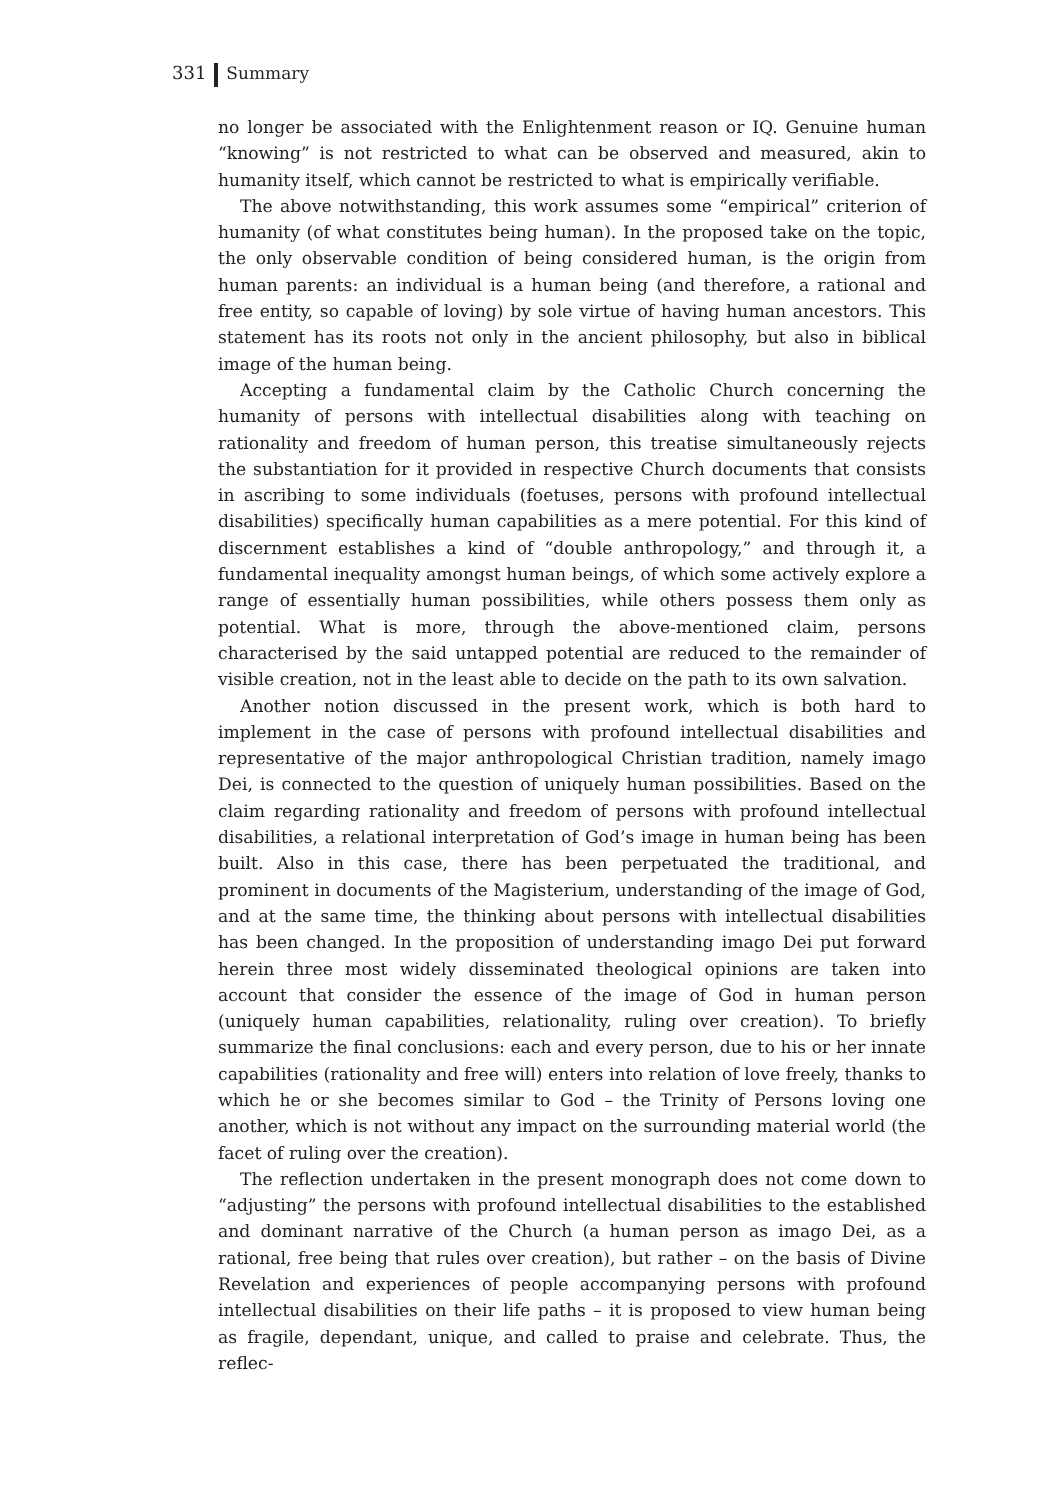331 Summary
no longer be associated with the Enlightenment reason or IQ. Genuine human “knowing” is not restricted to what can be observed and measured, akin to humanity itself, which cannot be restricted to what is empirically verifiable.
The above notwithstanding, this work assumes some “empirical” criterion of humanity (of what constitutes being human). In the proposed take on the topic, the only observable condition of being considered human, is the origin from human parents: an individual is a human being (and therefore, a rational and free entity, so capable of loving) by sole virtue of having human ancestors. This statement has its roots not only in the ancient philosophy, but also in biblical image of the human being.
Accepting a fundamental claim by the Catholic Church concerning the humanity of persons with intellectual disabilities along with teaching on rationality and freedom of human person, this treatise simultaneously rejects the substantiation for it provided in respective Church documents that consists in ascribing to some individuals (foetuses, persons with profound intellectual disabilities) specifically human capabilities as a mere potential. For this kind of discernment establishes a kind of “double anthropology,” and through it, a fundamental inequality amongst human beings, of which some actively explore a range of essentially human possibilities, while others possess them only as potential. What is more, through the above-mentioned claim, persons characterised by the said untapped potential are reduced to the remainder of visible creation, not in the least able to decide on the path to its own salvation.
Another notion discussed in the present work, which is both hard to implement in the case of persons with profound intellectual disabilities and representative of the major anthropological Christian tradition, namely imago Dei, is connected to the question of uniquely human possibilities. Based on the claim regarding rationality and freedom of persons with profound intellectual disabilities, a relational interpretation of God’s image in human being has been built. Also in this case, there has been perpetuated the traditional, and prominent in documents of the Magisterium, understanding of the image of God, and at the same time, the thinking about persons with intellectual disabilities has been changed. In the proposition of understanding imago Dei put forward herein three most widely disseminated theological opinions are taken into account that consider the essence of the image of God in human person (uniquely human capabilities, relationality, ruling over creation). To briefly summarize the final conclusions: each and every person, due to his or her innate capabilities (rationality and free will) enters into relation of love freely, thanks to which he or she becomes similar to God – the Trinity of Persons loving one another, which is not without any impact on the surrounding material world (the facet of ruling over the creation).
The reflection undertaken in the present monograph does not come down to “adjusting” the persons with profound intellectual disabilities to the established and dominant narrative of the Church (a human person as imago Dei, as a rational, free being that rules over creation), but rather – on the basis of Divine Revelation and experiences of people accompanying persons with profound intellectual disabilities on their life paths – it is proposed to view human being as fragile, dependant, unique, and called to praise and celebrate. Thus, the reflec-